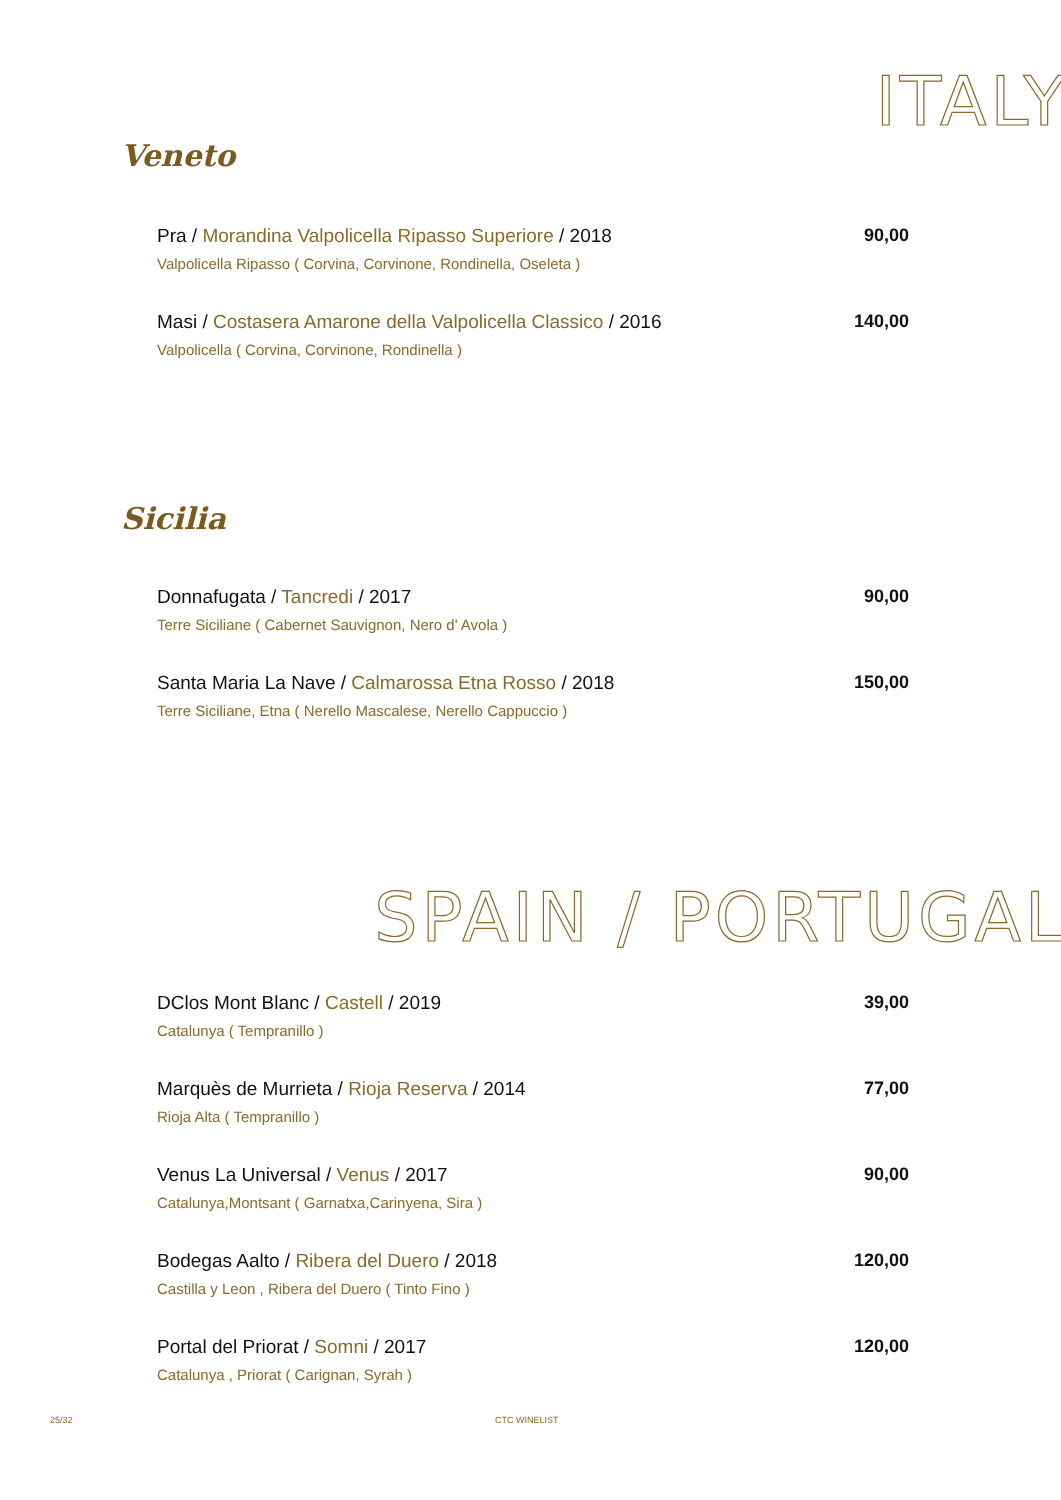ITALY
Veneto
Pra / Morandina Valpolicella Ripasso Superiore / 2018
Valpolicella Ripasso ( Corvina, Corvinone, Rondinella, Oseleta )
90,00
Masi / Costasera Amarone della Valpolicella Classico / 2016
Valpolicella ( Corvina, Corvinone, Rondinella )
140,00
Sicilia
Donnafugata / Tancredi / 2017
Terre Siciliane ( Cabernet Sauvignon, Nero d' Avola )
90,00
Santa Maria La Nave / Calmarossa Etna Rosso / 2018
Terre Siciliane, Etna ( Nerello Mascalese, Nerello Cappuccio )
150,00
SPAIN / PORTUGAL
DClos Mont Blanc / Castell / 2019
Catalunya ( Tempranillo )
39,00
Marquès de Murrieta / Rioja Reserva / 2014
Rioja Alta ( Tempranillo )
77,00
Venus La Universal / Venus / 2017
Catalunya,Montsant ( Garnatxa,Carinyena, Sira )
90,00
Bodegas Aalto / Ribera del Duero / 2018
Castilla y Leon , Ribera del Duero ( Tinto Fino )
120,00
Portal del Priorat / Somni / 2017
Catalunya , Priorat ( Carignan, Syrah )
120,00
25/32 CTC WINELIST